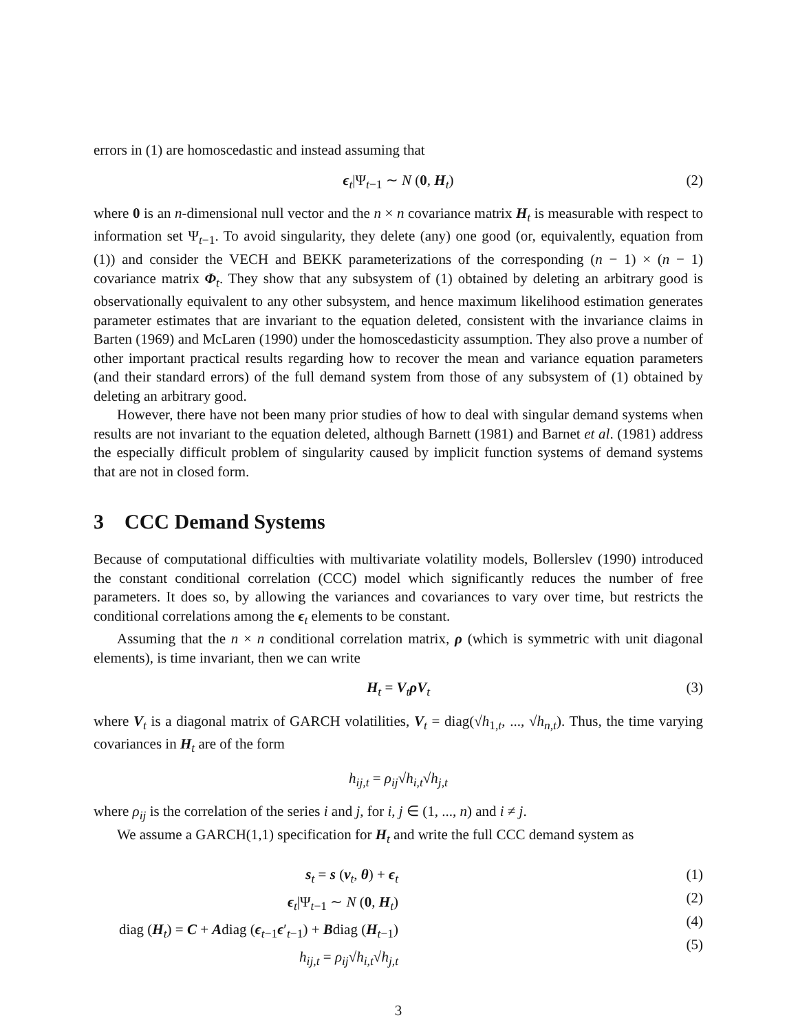errors in (1) are homoscedastic and instead assuming that
ϵ<sub>t</sub>|Ψ<sub>t−1</sub> ∼ N (0, H<sub>t</sub>) (2)
where 0 is an n-dimensional null vector and the n × n covariance matrix H<sub>t</sub> is measurable with respect to information set Ψ<sub>t−1</sub>. To avoid singularity, they delete (any) one good (or, equivalently, equation from (1)) and consider the VECH and BEKK parameterizations of the corresponding (n − 1) × (n − 1) covariance matrix Φ<sub>t</sub>. They show that any subsystem of (1) obtained by deleting an arbitrary good is observationally equivalent to any other subsystem, and hence maximum likelihood estimation generates parameter estimates that are invariant to the equation deleted, consistent with the invariance claims in Barten (1969) and McLaren (1990) under the homoscedasticity assumption. They also prove a number of other important practical results regarding how to recover the mean and variance equation parameters (and their standard errors) of the full demand system from those of any subsystem of (1) obtained by deleting an arbitrary good.
However, there have not been many prior studies of how to deal with singular demand systems when results are not invariant to the equation deleted, although Barnett (1981) and Barnet et al. (1981) address the especially difficult problem of singularity caused by implicit function systems of demand systems that are not in closed form.
3 CCC Demand Systems
Because of computational difficulties with multivariate volatility models, Bollerslev (1990) introduced the constant conditional correlation (CCC) model which significantly reduces the number of free parameters. It does so, by allowing the variances and covariances to vary over time, but restricts the conditional correlations among the ϵ<sub>t</sub> elements to be constant.
Assuming that the n × n conditional correlation matrix, ρ (which is symmetric with unit diagonal elements), is time invariant, then we can write
H<sub>t</sub> = V<sub>t</sub>ρV<sub>t</sub> (3)
where V<sub>t</sub> is a diagonal matrix of GARCH volatilities, V<sub>t</sub> = diag(√h<sub>1,t</sub>, ..., √h<sub>n,t</sub>). Thus, the time varying covariances in H<sub>t</sub> are of the form
h<sub>ij,t</sub> = ρ<sub>ij</sub>√h<sub>i,t</sub>√h<sub>j,t</sub>
where ρ<sub>ij</sub> is the correlation of the series i and j, for i, j ∈ (1, ..., n) and i ≠ j.
We assume a GARCH(1,1) specification for H<sub>t</sub> and write the full CCC demand system as
s<sub>t</sub> = s (v<sub>t</sub>, θ) + ϵ<sub>t</sub>
ϵ<sub>t</sub>|Ψ<sub>t−1</sub> ∼ N (0, H<sub>t</sub>)
diag (H<sub>t</sub>) = C + Adiag (ϵ<sub>t−1</sub>ϵ′<sub>t−1</sub>) + Bdiag (H<sub>t−1</sub>)
h<sub>ij,t</sub> = ρ<sub>ij</sub>√h<sub>i,t</sub>√h<sub>j,t</sub>
(1)
(2)
(4)
(5)
3